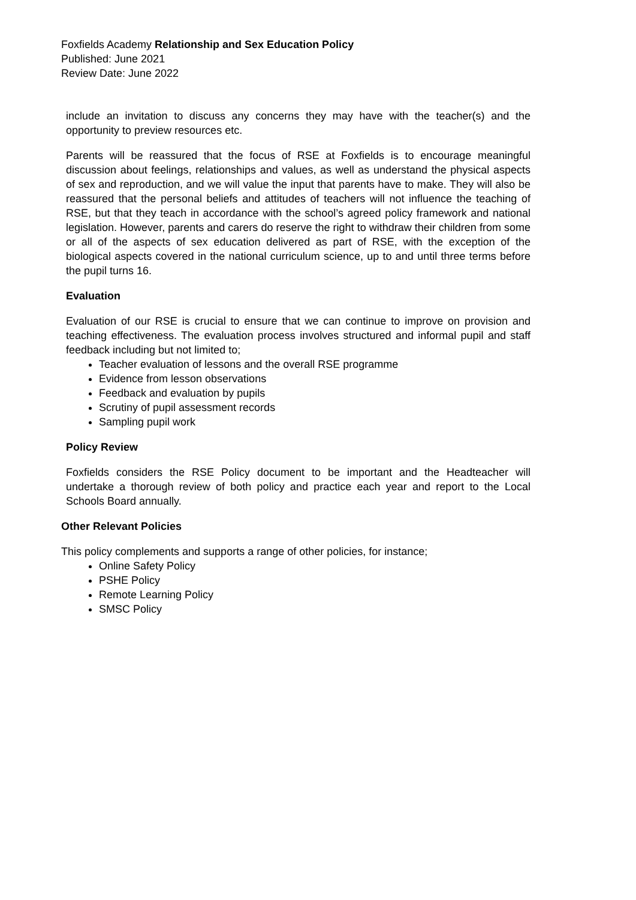Foxfields Academy Relationship and Sex Education Policy
Published: June 2021
Review Date: June 2022
include an invitation to discuss any concerns they may have with the teacher(s) and the opportunity to preview resources etc.
Parents will be reassured that the focus of RSE at Foxfields is to encourage meaningful discussion about feelings, relationships and values, as well as understand the physical aspects of sex and reproduction, and we will value the input that parents have to make. They will also be reassured that the personal beliefs and attitudes of teachers will not influence the teaching of RSE, but that they teach in accordance with the school’s agreed policy framework and national legislation. However, parents and carers do reserve the right to withdraw their children from some or all of the aspects of sex education delivered as part of RSE, with the exception of the biological aspects covered in the national curriculum science, up to and until three terms before the pupil turns 16.
Evaluation
Evaluation of our RSE is crucial to ensure that we can continue to improve on provision and teaching effectiveness. The evaluation process involves structured and informal pupil and staff feedback including but not limited to;
Teacher evaluation of lessons and the overall RSE programme
Evidence from lesson observations
Feedback and evaluation by pupils
Scrutiny of pupil assessment records
Sampling pupil work
Policy Review
Foxfields considers the RSE Policy document to be important and the Headteacher will undertake a thorough review of both policy and practice each year and report to the Local Schools Board annually.
Other Relevant Policies
This policy complements and supports a range of other policies, for instance;
Online Safety Policy
PSHE Policy
Remote Learning Policy
SMSC Policy